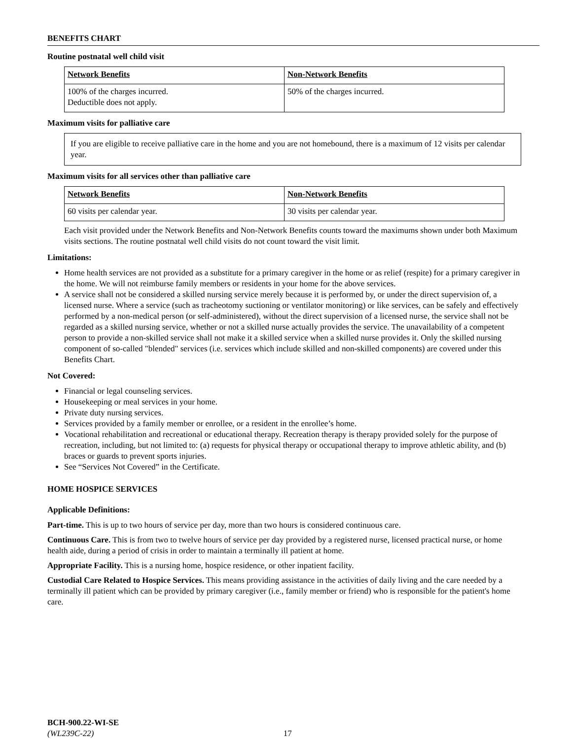BENEFITS CHART
Routine postnatal well child visit
| Network Benefits | Non-Network Benefits |
| 100% of the charges incurred. Deductible does not apply. | 50% of the charges incurred. |
Maximum visits for palliative care
If you are eligible to receive palliative care in the home and you are not homebound, there is a maximum of 12 visits per calendar year.
Maximum visits for all services other than palliative care
| Network Benefits | Non-Network Benefits |
| 60 visits per calendar year. | 30 visits per calendar year. |
Each visit provided under the Network Benefits and Non-Network Benefits counts toward the maximums shown under both Maximum visits sections. The routine postnatal well child visits do not count toward the visit limit.
Limitations:
Home health services are not provided as a substitute for a primary caregiver in the home or as relief (respite) for a primary caregiver in the home. We will not reimburse family members or residents in your home for the above services.
A service shall not be considered a skilled nursing service merely because it is performed by, or under the direct supervision of, a licensed nurse. Where a service (such as tracheotomy suctioning or ventilator monitoring) or like services, can be safely and effectively performed by a non-medical person (or self-administered), without the direct supervision of a licensed nurse, the service shall not be regarded as a skilled nursing service, whether or not a skilled nurse actually provides the service. The unavailability of a competent person to provide a non-skilled service shall not make it a skilled service when a skilled nurse provides it. Only the skilled nursing component of so-called "blended" services (i.e. services which include skilled and non-skilled components) are covered under this Benefits Chart.
Not Covered:
Financial or legal counseling services.
Housekeeping or meal services in your home.
Private duty nursing services.
Services provided by a family member or enrollee, or a resident in the enrollee’s home.
Vocational rehabilitation and recreational or educational therapy. Recreation therapy is therapy provided solely for the purpose of recreation, including, but not limited to: (a) requests for physical therapy or occupational therapy to improve athletic ability, and (b) braces or guards to prevent sports injuries.
See “Services Not Covered” in the Certificate.
HOME HOSPICE SERVICES
Applicable Definitions:
Part-time. This is up to two hours of service per day, more than two hours is considered continuous care.
Continuous Care. This is from two to twelve hours of service per day provided by a registered nurse, licensed practical nurse, or home health aide, during a period of crisis in order to maintain a terminally ill patient at home.
Appropriate Facility. This is a nursing home, hospice residence, or other inpatient facility.
Custodial Care Related to Hospice Services. This means providing assistance in the activities of daily living and the care needed by a terminally ill patient which can be provided by primary caregiver (i.e., family member or friend) who is responsible for the patient's home care.
BCH-900.22-WI-SE
(WL239C-22) 17